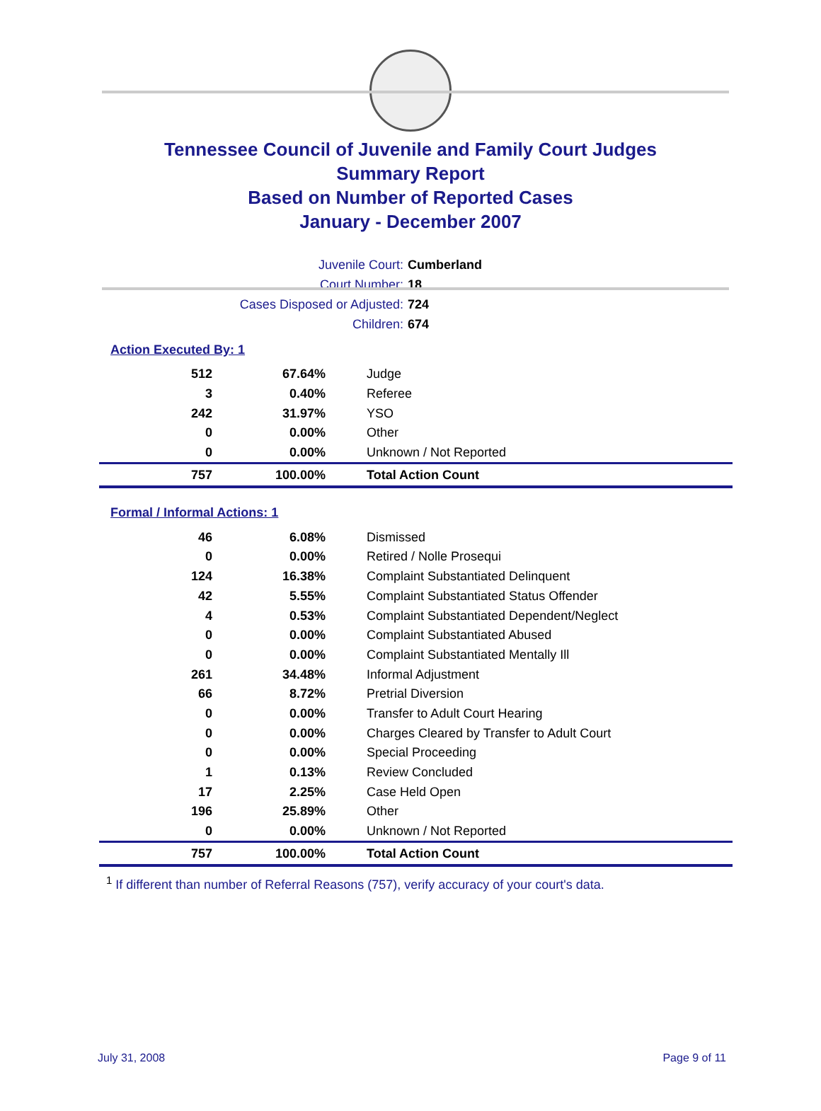Tennessee Council of Juvenile and Family Court Judges
Summary Report
Based on Number of Reported Cases
January - December 2007
Juvenile Court: Cumberland
Court Number: 18
Cases Disposed or Adjusted: 724
Children: 674
Action Executed By: 1
| 512 | 67.64% | Judge |
| 3 | 0.40% | Referee |
| 242 | 31.97% | YSO |
| 0 | 0.00% | Other |
| 0 | 0.00% | Unknown / Not Reported |
| 757 | 100.00% | Total Action Count |
Formal / Informal Actions: 1
| 46 | 6.08% | Dismissed |
| 0 | 0.00% | Retired / Nolle Prosequi |
| 124 | 16.38% | Complaint Substantiated Delinquent |
| 42 | 5.55% | Complaint Substantiated Status Offender |
| 4 | 0.53% | Complaint Substantiated Dependent/Neglect |
| 0 | 0.00% | Complaint Substantiated Abused |
| 0 | 0.00% | Complaint Substantiated Mentally Ill |
| 261 | 34.48% | Informal Adjustment |
| 66 | 8.72% | Pretrial Diversion |
| 0 | 0.00% | Transfer to Adult Court Hearing |
| 0 | 0.00% | Charges Cleared by Transfer to Adult Court |
| 0 | 0.00% | Special Proceeding |
| 1 | 0.13% | Review Concluded |
| 17 | 2.25% | Case Held Open |
| 196 | 25.89% | Other |
| 0 | 0.00% | Unknown / Not Reported |
| 757 | 100.00% | Total Action Count |
<sup>1</sup> If different than number of Referral Reasons (757), verify accuracy of your court's data.
July 31, 2008 Page 9 of 11